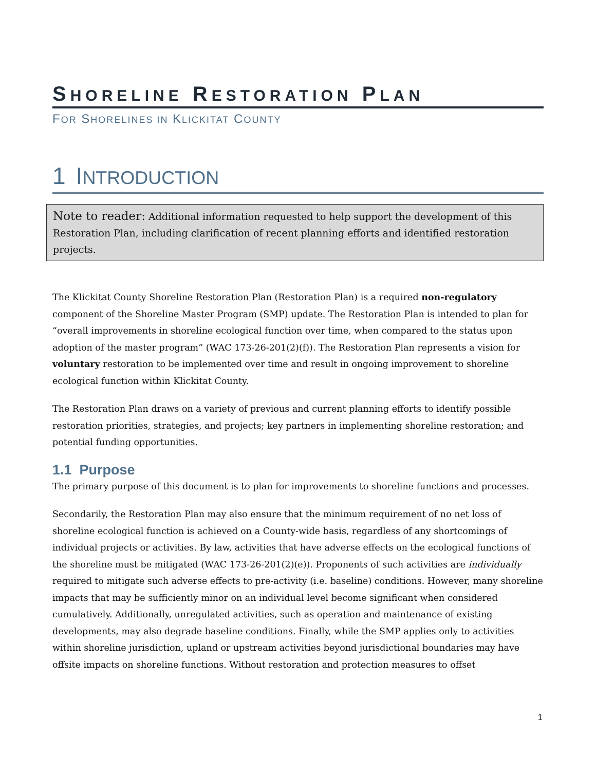SHORELINE RESTORATION PLAN
FOR SHORELINES IN KLICKITAT COUNTY
1 INTRODUCTION
Note to reader: Additional information requested to help support the development of this Restoration Plan, including clarification of recent planning efforts and identified restoration projects.
The Klickitat County Shoreline Restoration Plan (Restoration Plan) is a required non-regulatory component of the Shoreline Master Program (SMP) update. The Restoration Plan is intended to plan for “overall improvements in shoreline ecological function over time, when compared to the status upon adoption of the master program” (WAC 173-26-201(2)(f)). The Restoration Plan represents a vision for voluntary restoration to be implemented over time and result in ongoing improvement to shoreline ecological function within Klickitat County.
The Restoration Plan draws on a variety of previous and current planning efforts to identify possible restoration priorities, strategies, and projects; key partners in implementing shoreline restoration; and potential funding opportunities.
1.1 Purpose
The primary purpose of this document is to plan for improvements to shoreline functions and processes.
Secondarily, the Restoration Plan may also ensure that the minimum requirement of no net loss of shoreline ecological function is achieved on a County-wide basis, regardless of any shortcomings of individual projects or activities. By law, activities that have adverse effects on the ecological functions of the shoreline must be mitigated (WAC 173-26-201(2)(e)). Proponents of such activities are individually required to mitigate such adverse effects to pre-activity (i.e. baseline) conditions. However, many shoreline impacts that may be sufficiently minor on an individual level become significant when considered cumulatively. Additionally, unregulated activities, such as operation and maintenance of existing developments, may also degrade baseline conditions. Finally, while the SMP applies only to activities within shoreline jurisdiction, upland or upstream activities beyond jurisdictional boundaries may have offsite impacts on shoreline functions. Without restoration and protection measures to offset
1